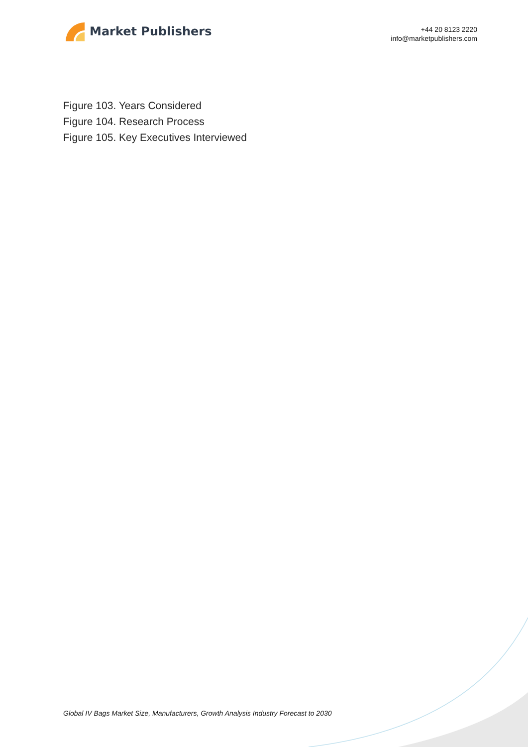Market Publishers
+44 20 8123 2220
info@marketpublishers.com
Figure 103. Years Considered
Figure 104. Research Process
Figure 105. Key Executives Interviewed
Global IV Bags Market Size, Manufacturers, Growth Analysis Industry Forecast to 2030